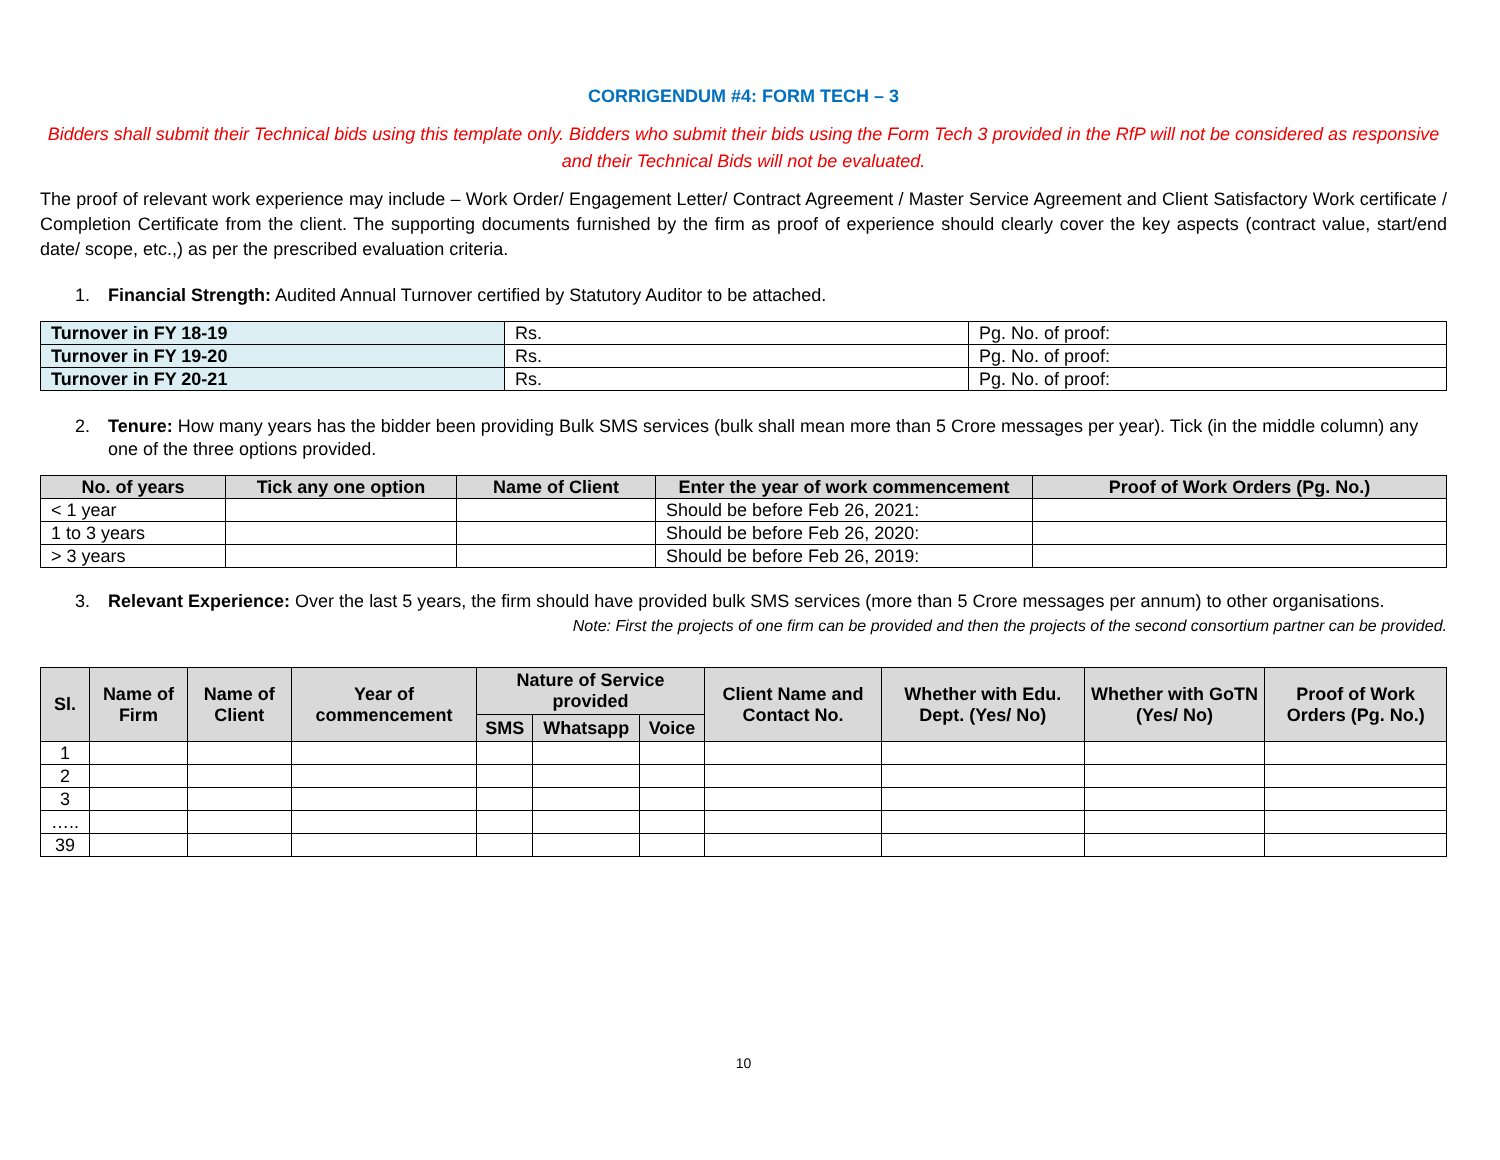CORRIGENDUM #4: FORM TECH – 3
Bidders shall submit their Technical bids using this template only. Bidders who submit their bids using the Form Tech 3 provided in the RfP will not be considered as responsive and their Technical Bids will not be evaluated.
The proof of relevant work experience may include – Work Order/ Engagement Letter/ Contract Agreement / Master Service Agreement and Client Satisfactory Work certificate / Completion Certificate from the client. The supporting documents furnished by the firm as proof of experience should clearly cover the key aspects (contract value, start/end date/ scope, etc.,) as per the prescribed evaluation criteria.
1. Financial Strength: Audited Annual Turnover certified by Statutory Auditor to be attached.
| Turnover in FY 18-19 | Rs. | Pg. No. of proof: |
| Turnover in FY 19-20 | Rs. | Pg. No. of proof: |
| Turnover in FY 20-21 | Rs. | Pg. No. of proof: |
2. Tenure: How many years has the bidder been providing Bulk SMS services (bulk shall mean more than 5 Crore messages per year). Tick (in the middle column) any one of the three options provided.
| No. of years | Tick any one option | Name of Client | Enter the year of work commencement | Proof of Work Orders (Pg. No.) |
| --- | --- | --- | --- | --- |
| < 1 year | | | Should be before Feb 26, 2021: | |
| 1 to 3 years | | | Should be before Feb 26, 2020: | |
| > 3 years | | | Should be before Feb 26, 2019: | |
3. Relevant Experience: Over the last 5 years, the firm should have provided bulk SMS services (more than 5 Crore messages per annum) to other organisations.
Note: First the projects of one firm can be provided and then the projects of the second consortium partner can be provided.
| Sl. | Name of Firm | Name of Client | Year of commencement | Nature of Service provided | | | Client Name and Contact No. | Whether with Edu. Dept. (Yes/ No) | Whether with GoTN (Yes/ No) | Proof of Work Orders (Pg. No.) |
| --- | --- | --- | --- | --- | --- | --- | --- | --- | --- | --- |
| | | | | SMS | Whatsapp | Voice | | | | |
| 1 | | | | | | | | | | |
| 2 | | | | | | | | | | |
| 3 | | | | | | | | | | |
| ….. | | | | | | | | | | |
| 39 | | | | | | | | | | |
10